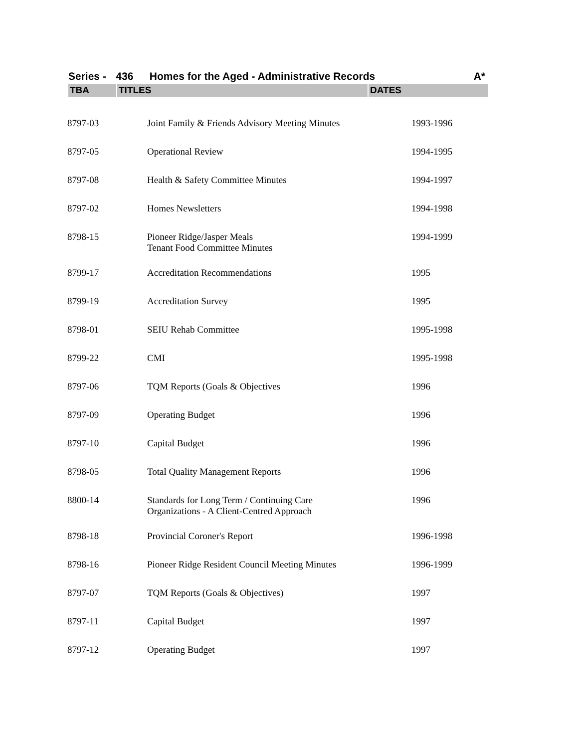Series - 436 Homes for the Aged - Administrative Records A*
| TBA | TITLES | DATES |
| --- | --- | --- |
| 8797-03 | Joint Family & Friends Advisory Meeting Minutes | 1993-1996 |
| 8797-05 | Operational Review | 1994-1995 |
| 8797-08 | Health & Safety Committee Minutes | 1994-1997 |
| 8797-02 | Homes Newsletters | 1994-1998 |
| 8798-15 | Pioneer Ridge/Jasper Meals Tenant Food Committee Minutes | 1994-1999 |
| 8799-17 | Accreditation Recommendations | 1995 |
| 8799-19 | Accreditation Survey | 1995 |
| 8798-01 | SEIU Rehab Committee | 1995-1998 |
| 8799-22 | CMI | 1995-1998 |
| 8797-06 | TQM Reports (Goals & Objectives | 1996 |
| 8797-09 | Operating Budget | 1996 |
| 8797-10 | Capital Budget | 1996 |
| 8798-05 | Total Quality Management Reports | 1996 |
| 8800-14 | Standards for Long Term / Continuing Care Organizations - A Client-Centred Approach | 1996 |
| 8798-18 | Provincial Coroner's Report | 1996-1998 |
| 8798-16 | Pioneer Ridge Resident Council Meeting Minutes | 1996-1999 |
| 8797-07 | TQM Reports (Goals & Objectives) | 1997 |
| 8797-11 | Capital Budget | 1997 |
| 8797-12 | Operating Budget | 1997 |